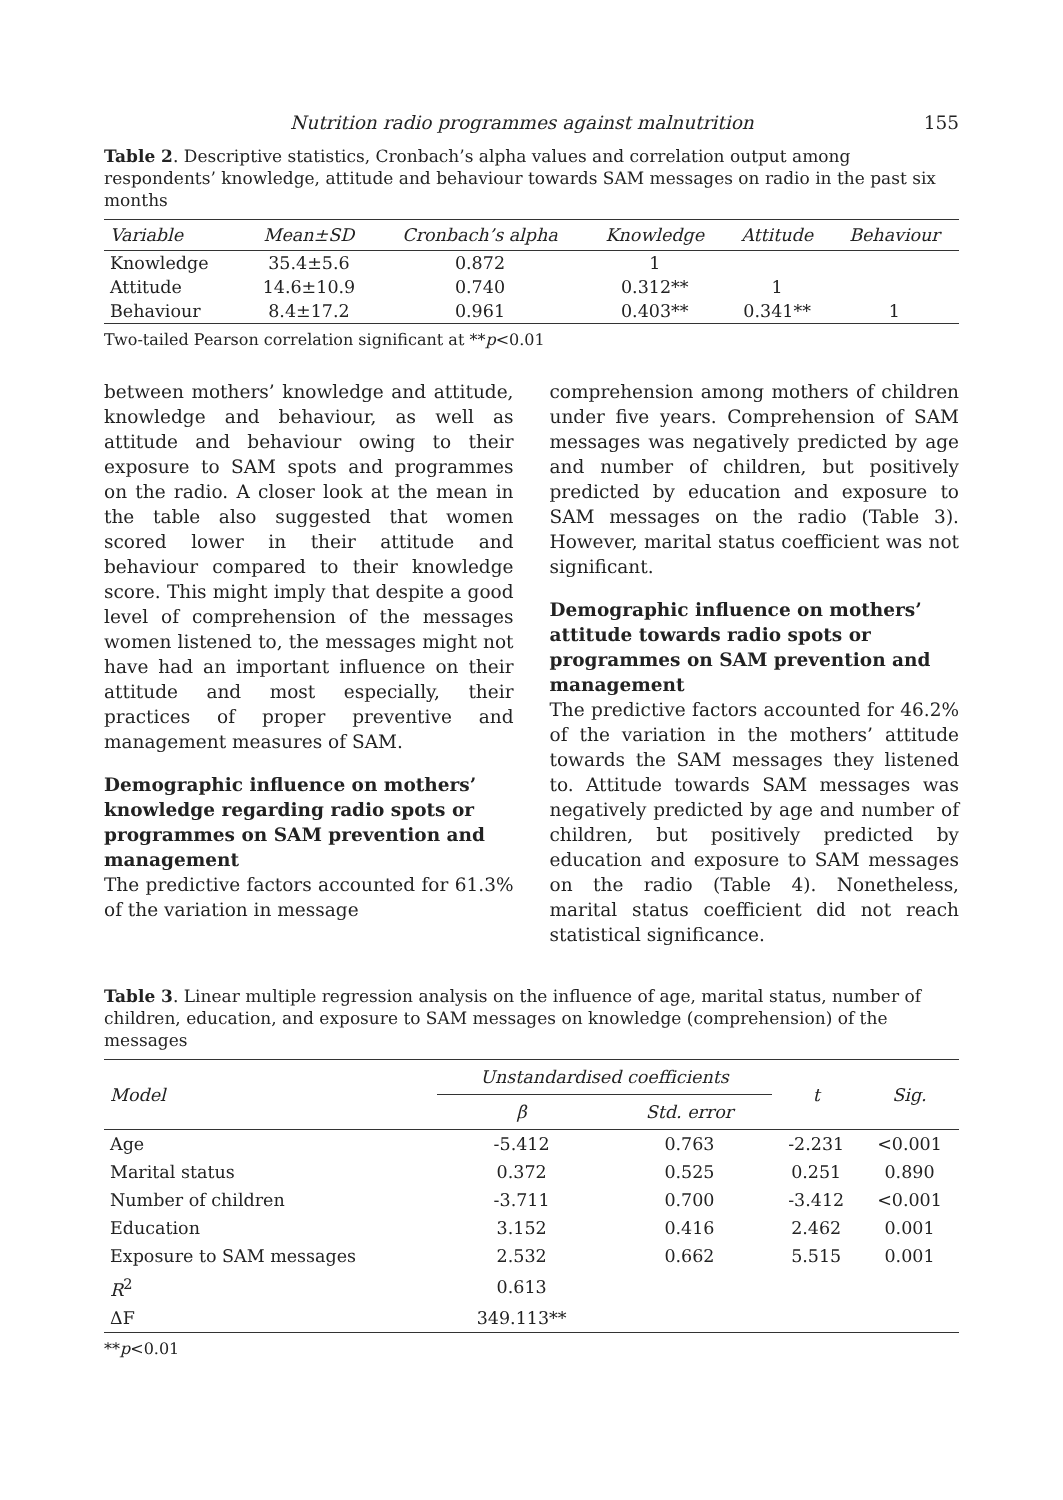Nutrition radio programmes against malnutrition 155
Table 2. Descriptive statistics, Cronbach’s alpha values and correlation output among respondents’ knowledge, attitude and behaviour towards SAM messages on radio in the past six months
| Variable | Mean±SD | Cronbach’s alpha | Knowledge | Attitude | Behaviour |
| --- | --- | --- | --- | --- | --- |
| Knowledge | 35.4±5.6 | 0.872 | 1 | | |
| Attitude | 14.6±10.9 | 0.740 | 0.312** | 1 | |
| Behaviour | 8.4±17.2 | 0.961 | 0.403** | 0.341** | 1 |
Two-tailed Pearson correlation significant at **p<0.01
between mothers’ knowledge and attitude, knowledge and behaviour, as well as attitude and behaviour owing to their exposure to SAM spots and programmes on the radio. A closer look at the mean in the table also suggested that women scored lower in their attitude and behaviour compared to their knowledge score. This might imply that despite a good level of comprehension of the messages women listened to, the messages might not have had an important influence on their attitude and most especially, their practices of proper preventive and management measures of SAM.
Demographic influence on mothers’ knowledge regarding radio spots or programmes on SAM prevention and management
The predictive factors accounted for 61.3% of the variation in message
comprehension among mothers of children under five years. Comprehension of SAM messages was negatively predicted by age and number of children, but positively predicted by education and exposure to SAM messages on the radio (Table 3). However, marital status coefficient was not significant.
Demographic influence on mothers’ attitude towards radio spots or programmes on SAM prevention and management
The predictive factors accounted for 46.2% of the variation in the mothers’ attitude towards the SAM messages they listened to. Attitude towards SAM messages was negatively predicted by age and number of children, but positively predicted by education and exposure to SAM messages on the radio (Table 4). Nonetheless, marital status coefficient did not reach statistical significance.
Table 3. Linear multiple regression analysis on the influence of age, marital status, number of children, education, and exposure to SAM messages on knowledge (comprehension) of the messages
| Model | Unstandardised coefficients | | t | Sig. |
| --- | --- | --- | --- | --- |
| | β | Std. error | | |
| Age | -5.412 | 0.763 | -2.231 | <0.001 |
| Marital status | 0.372 | 0.525 | 0.251 | 0.890 |
| Number of children | -3.711 | 0.700 | -3.412 | <0.001 |
| Education | 3.152 | 0.416 | 2.462 | 0.001 |
| Exposure to SAM messages | 2.532 | 0.662 | 5.515 | 0.001 |
| R<sup>2</sup> | 0.613 | | | |
| ΔF | 349.113** | | | |
**p<0.01